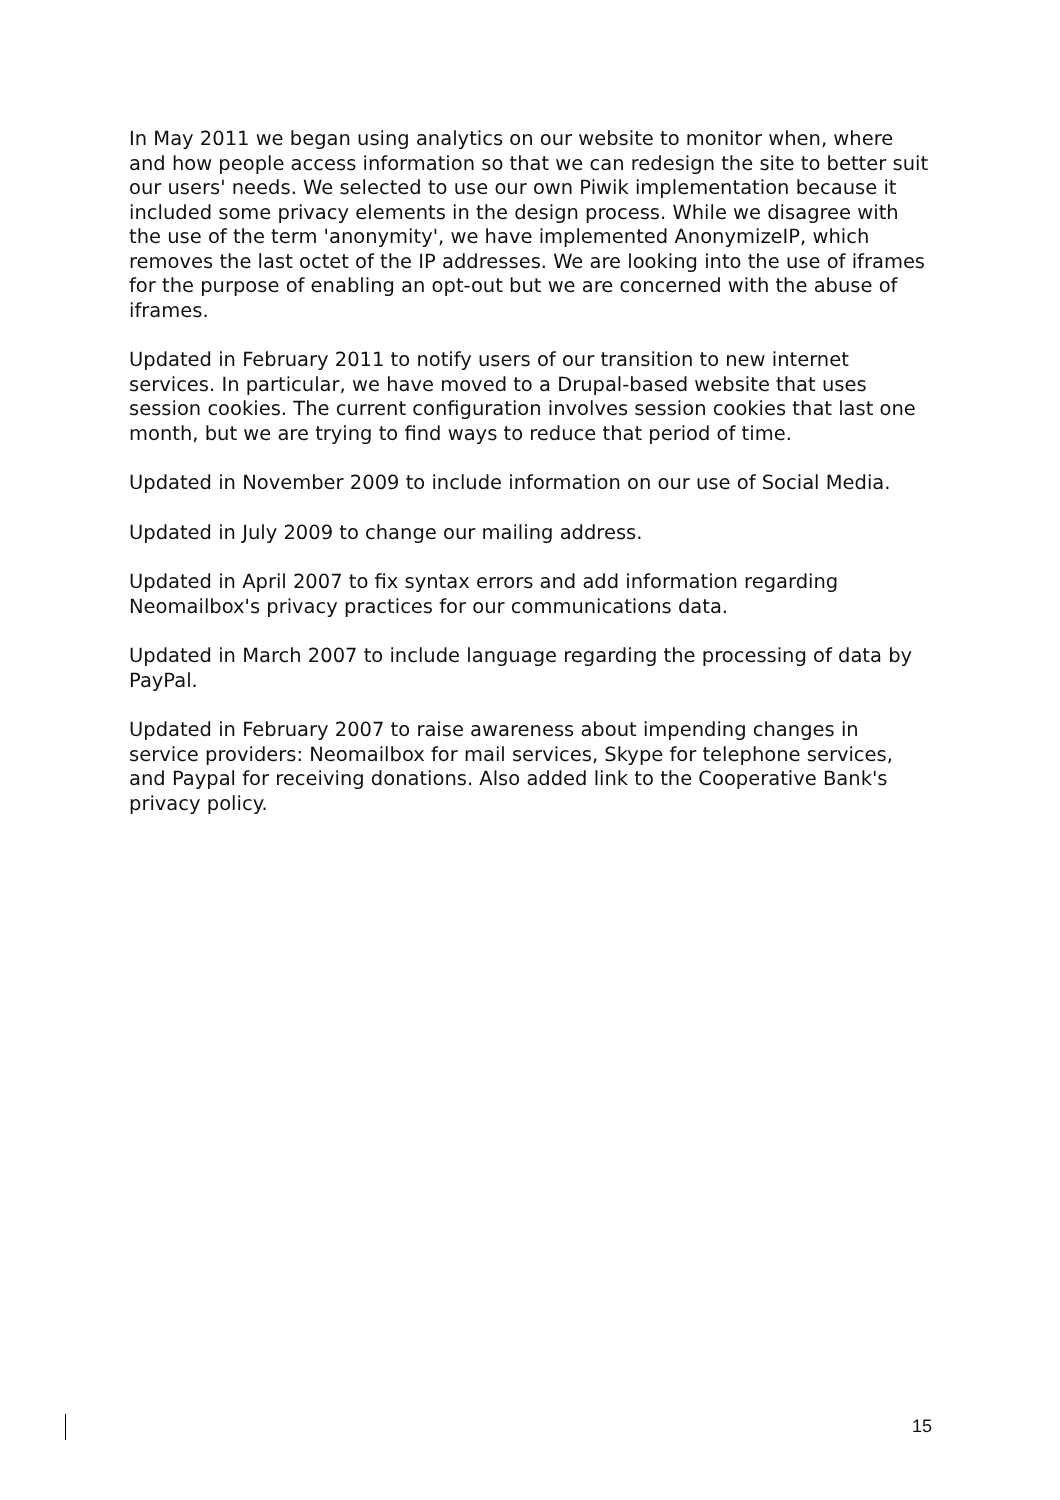In May 2011 we began using analytics on our website to monitor when, where and how people access information so that we can redesign the site to better suit our users' needs. We selected to use our own Piwik implementation because it included some privacy elements in the design process. While we disagree with the use of the term 'anonymity', we have implemented AnonymizeIP, which removes the last octet of the IP addresses. We are looking into the use of iframes for the purpose of enabling an opt-out but we are concerned with the abuse of iframes.
Updated in February 2011 to notify users of our transition to new internet services. In particular, we have moved to a Drupal-based website that uses session cookies. The current configuration involves session cookies that last one month, but we are trying to find ways to reduce that period of time.
Updated in November 2009 to include information on our use of Social Media.
Updated in July 2009 to change our mailing address.
Updated in April 2007 to fix syntax errors and add information regarding Neomailbox's privacy practices for our communications data.
Updated in March 2007 to include language regarding the processing of data by PayPal.
Updated in February 2007 to raise awareness about impending changes in service providers: Neomailbox for mail services, Skype for telephone services, and Paypal for receiving donations. Also added link to the Cooperative Bank's privacy policy.
15